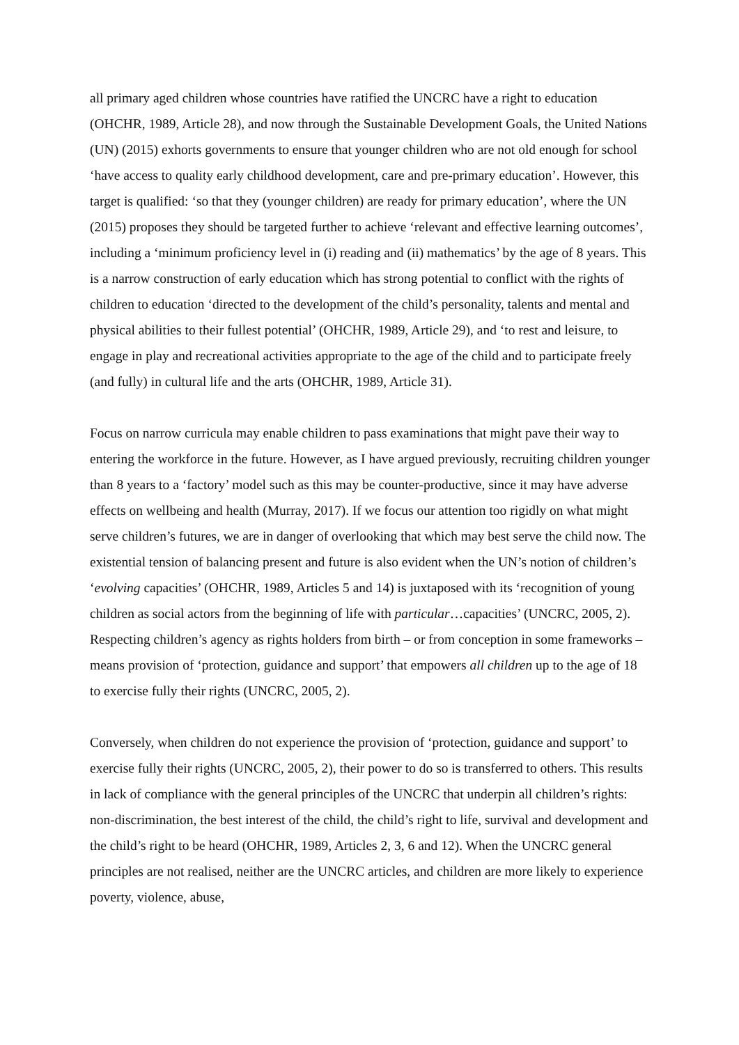all primary aged children whose countries have ratified the UNCRC have a right to education (OHCHR, 1989, Article 28), and now through the Sustainable Development Goals, the United Nations (UN) (2015) exhorts governments to ensure that younger children who are not old enough for school ‘have access to quality early childhood development, care and pre-primary education’. However, this target is qualified: ‘so that they (younger children) are ready for primary education’, where the UN (2015) proposes they should be targeted further to achieve ‘relevant and effective learning outcomes’, including a ‘minimum proficiency level in (i) reading and (ii) mathematics’ by the age of 8 years. This is a narrow construction of early education which has strong potential to conflict with the rights of children to education ‘directed to the development of the child’s personality, talents and mental and physical abilities to their fullest potential’ (OHCHR, 1989, Article 29), and ‘to rest and leisure, to engage in play and recreational activities appropriate to the age of the child and to participate freely (and fully) in cultural life and the arts (OHCHR, 1989, Article 31).
Focus on narrow curricula may enable children to pass examinations that might pave their way to entering the workforce in the future. However, as I have argued previously, recruiting children younger than 8 years to a ‘factory’ model such as this may be counter-productive, since it may have adverse effects on wellbeing and health (Murray, 2017). If we focus our attention too rigidly on what might serve children’s futures, we are in danger of overlooking that which may best serve the child now. The existential tension of balancing present and future is also evident when the UN’s notion of children’s ‘evolving capacities’ (OHCHR, 1989, Articles 5 and 14) is juxtaposed with its ‘recognition of young children as social actors from the beginning of life with particular…capacities’ (UNCRC, 2005, 2). Respecting children’s agency as rights holders from birth – or from conception in some frameworks – means provision of ‘protection, guidance and support’ that empowers all children up to the age of 18 to exercise fully their rights (UNCRC, 2005, 2).
Conversely, when children do not experience the provision of ‘protection, guidance and support’ to exercise fully their rights (UNCRC, 2005, 2), their power to do so is transferred to others. This results in lack of compliance with the general principles of the UNCRC that underpin all children’s rights: non-discrimination, the best interest of the child, the child’s right to life, survival and development and the child’s right to be heard (OHCHR, 1989, Articles 2, 3, 6 and 12). When the UNCRC general principles are not realised, neither are the UNCRC articles, and children are more likely to experience poverty, violence, abuse,